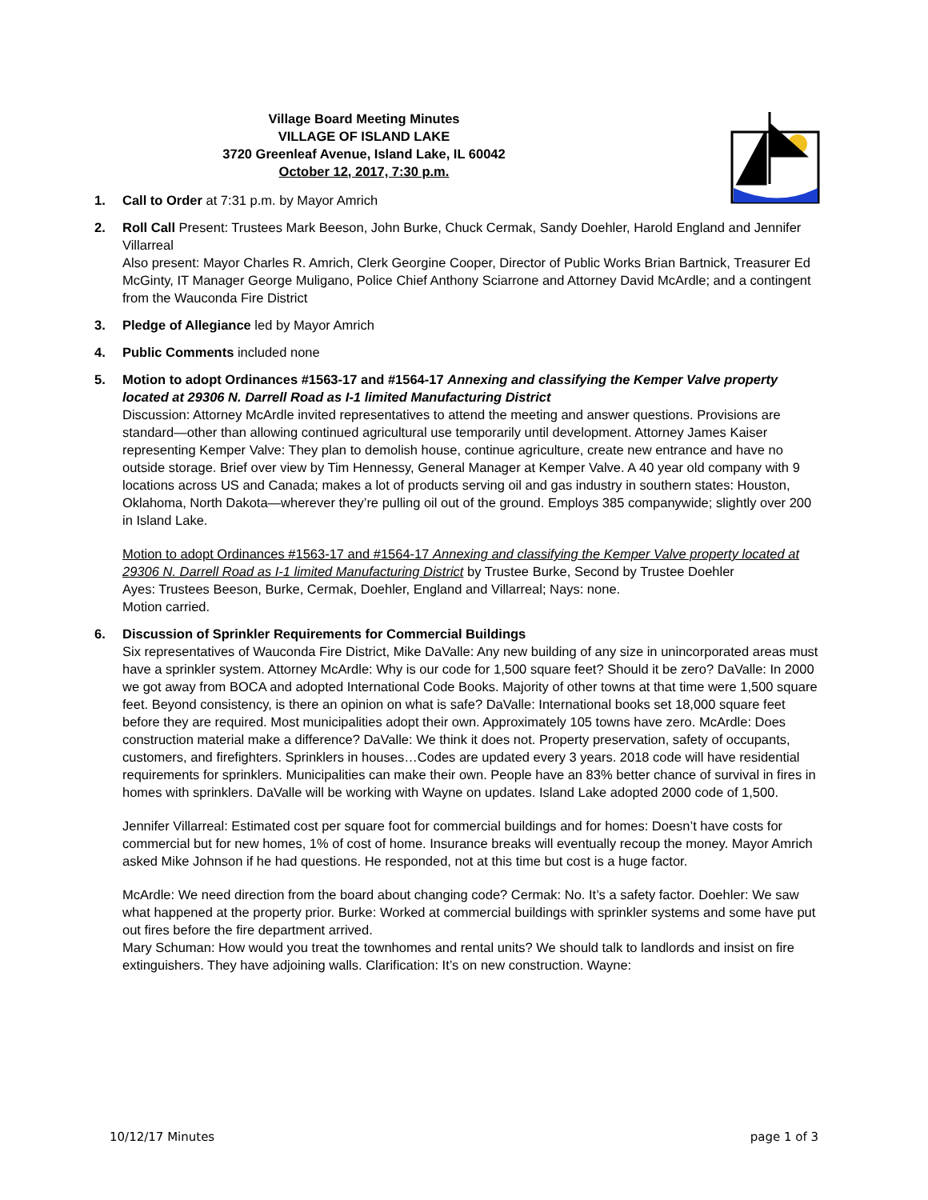Village Board Meeting Minutes
VILLAGE OF ISLAND LAKE
3720 Greenleaf Avenue, Island Lake, IL 60042
October 12, 2017, 7:30 p.m.
1. Call to Order at 7:31 p.m. by Mayor Amrich
2. Roll Call Present: Trustees Mark Beeson, John Burke, Chuck Cermak, Sandy Doehler, Harold England and Jennifer Villarreal
Also present: Mayor Charles R. Amrich, Clerk Georgine Cooper, Director of Public Works Brian Bartnick, Treasurer Ed McGinty, IT Manager George Muligano, Police Chief Anthony Sciarrone and Attorney David McArdle; and a contingent from the Wauconda Fire District
3. Pledge of Allegiance led by Mayor Amrich
4. Public Comments included none
5. Motion to adopt Ordinances #1563-17 and #1564-17 Annexing and classifying the Kemper Valve property located at 29306 N. Darrell Road as I-1 limited Manufacturing District
Discussion: Attorney McArdle invited representatives to attend the meeting and answer questions. Provisions are standard—other than allowing continued agricultural use temporarily until development. Attorney James Kaiser representing Kemper Valve: They plan to demolish house, continue agriculture, create new entrance and have no outside storage. Brief over view by Tim Hennessy, General Manager at Kemper Valve. A 40 year old company with 9 locations across US and Canada; makes a lot of products serving oil and gas industry in southern states: Houston, Oklahoma, North Dakota—wherever they’re pulling oil out of the ground. Employs 385 companywide; slightly over 200 in Island Lake.
Motion to adopt Ordinances #1563-17 and #1564-17 Annexing and classifying the Kemper Valve property located at 29306 N. Darrell Road as I-1 limited Manufacturing District by Trustee Burke, Second by Trustee Doehler
Ayes: Trustees Beeson, Burke, Cermak, Doehler, England and Villarreal; Nays: none.
Motion carried.
6. Discussion of Sprinkler Requirements for Commercial Buildings
Six representatives of Wauconda Fire District, Mike DaValle: Any new building of any size in unincorporated areas must have a sprinkler system. Attorney McArdle: Why is our code for 1,500 square feet? Should it be zero? DaValle: In 2000 we got away from BOCA and adopted International Code Books. Majority of other towns at that time were 1,500 square feet. Beyond consistency, is there an opinion on what is safe? DaValle: International books set 18,000 square feet before they are required. Most municipalities adopt their own. Approximately 105 towns have zero. McArdle: Does construction material make a difference? DaValle: We think it does not. Property preservation, safety of occupants, customers, and firefighters. Sprinklers in houses…Codes are updated every 3 years. 2018 code will have residential requirements for sprinklers. Municipalities can make their own. People have an 83% better chance of survival in fires in homes with sprinklers. DaValle will be working with Wayne on updates. Island Lake adopted 2000 code of 1,500.
Jennifer Villarreal: Estimated cost per square foot for commercial buildings and for homes: Doesn’t have costs for commercial but for new homes, 1% of cost of home. Insurance breaks will eventually recoup the money. Mayor Amrich asked Mike Johnson if he had questions. He responded, not at this time but cost is a huge factor.
McArdle: We need direction from the board about changing code? Cermak: No. It’s a safety factor. Doehler: We saw what happened at the property prior. Burke: Worked at commercial buildings with sprinkler systems and some have put out fires before the fire department arrived.
Mary Schuman: How would you treat the townhomes and rental units? We should talk to landlords and insist on fire extinguishers. They have adjoining walls. Clarification: It’s on new construction. Wayne:
10/12/17 Minutes page 1 of 3